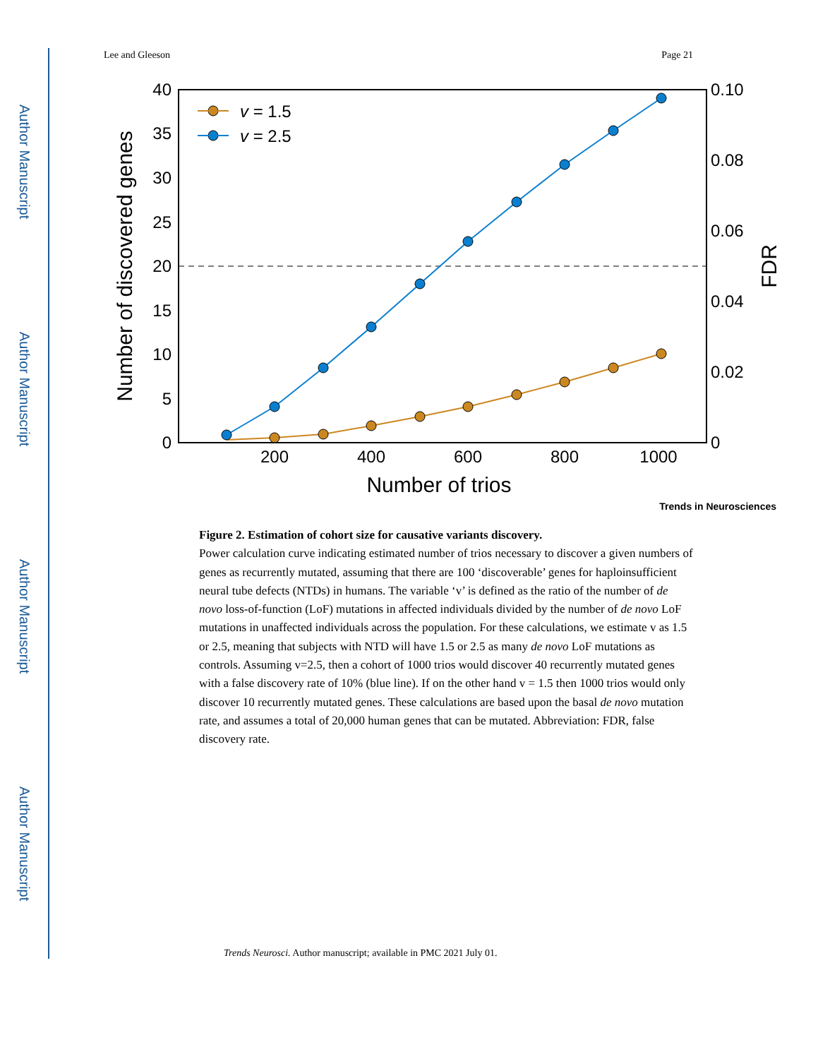Author Manuscript
Author Manuscript
Author Manuscript
Author Manuscript
Lee and Gleeson Page 21
40
35
30
25
20
15
10
5
0
0.10
0.08
0.06
0.04
0.02
0
200
400
600
800
1000
Number of trios
Number of discovered genes
FDR
v = 1.5
v = 2.5
Trends in Neurosciences
Figure 2. Estimation of cohort size for causative variants discovery.
Power calculation curve indicating estimated number of trios necessary to discover a given numbers of genes as recurrently mutated, assuming that there are 100 ‘discoverable’ genes for haploinsufficient neural tube defects (NTDs) in humans. The variable ‘v’ is defined as the ratio of the number of de novo loss-of-function (LoF) mutations in affected individuals divided by the number of de novo LoF mutations in unaffected individuals across the population. For these calculations, we estimate v as 1.5 or 2.5, meaning that subjects with NTD will have 1.5 or 2.5 as many de novo LoF mutations as controls. Assuming v=2.5, then a cohort of 1000 trios would discover 40 recurrently mutated genes with a false discovery rate of 10% (blue line). If on the other hand v = 1.5 then 1000 trios would only discover 10 recurrently mutated genes. These calculations are based upon the basal de novo mutation rate, and assumes a total of 20,000 human genes that can be mutated. Abbreviation: FDR, false discovery rate.
Trends Neurosci. Author manuscript; available in PMC 2021 July 01.